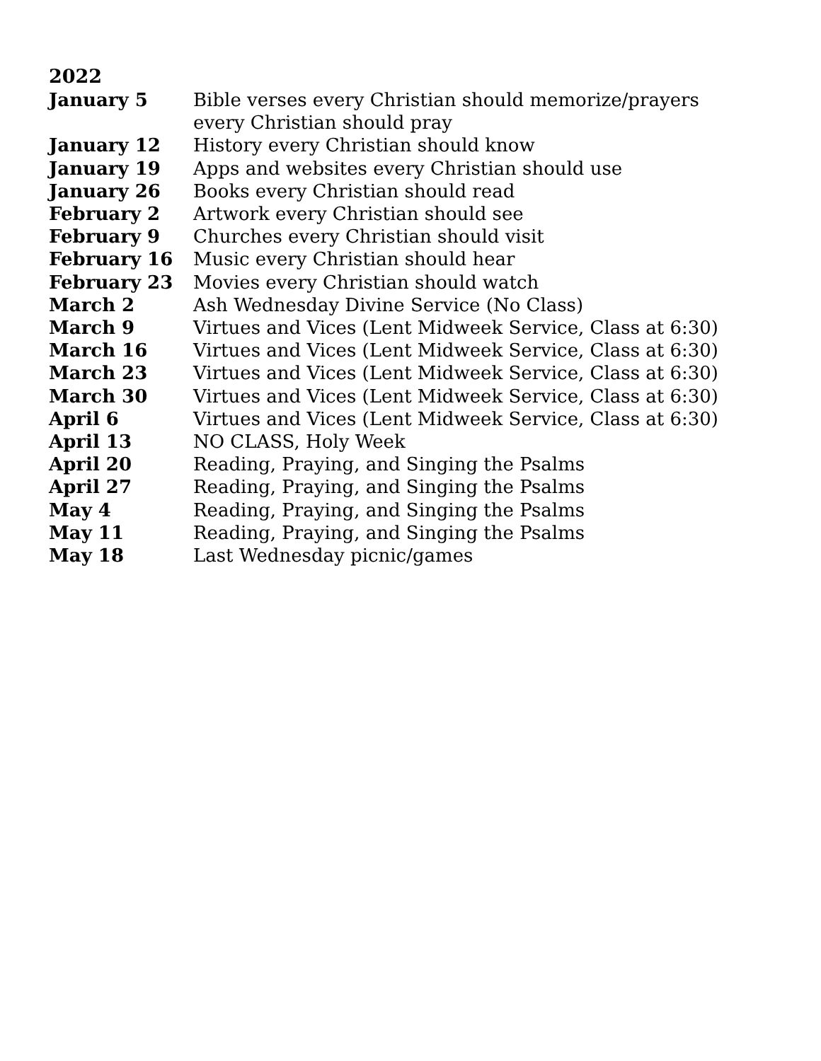2022
| January 5 | Bible verses every Christian should memorize/prayers every Christian should pray |
| January 12 | History every Christian should know |
| January 19 | Apps and websites every Christian should use |
| January 26 | Books every Christian should read |
| February 2 | Artwork every Christian should see |
| February 9 | Churches every Christian should visit |
| February 16 | Music every Christian should hear |
| February 23 | Movies every Christian should watch |
| March 2 | Ash Wednesday Divine Service (No Class) |
| March 9 | Virtues and Vices (Lent Midweek Service, Class at 6:30) |
| March 16 | Virtues and Vices (Lent Midweek Service, Class at 6:30) |
| March 23 | Virtues and Vices (Lent Midweek Service, Class at 6:30) |
| March 30 | Virtues and Vices (Lent Midweek Service, Class at 6:30) |
| April 6 | Virtues and Vices (Lent Midweek Service, Class at 6:30) |
| April 13 | NO CLASS, Holy Week |
| April 20 | Reading, Praying, and Singing the Psalms |
| April 27 | Reading, Praying, and Singing the Psalms |
| May 4 | Reading, Praying, and Singing the Psalms |
| May 11 | Reading, Praying, and Singing the Psalms |
| May 18 | Last Wednesday picnic/games |